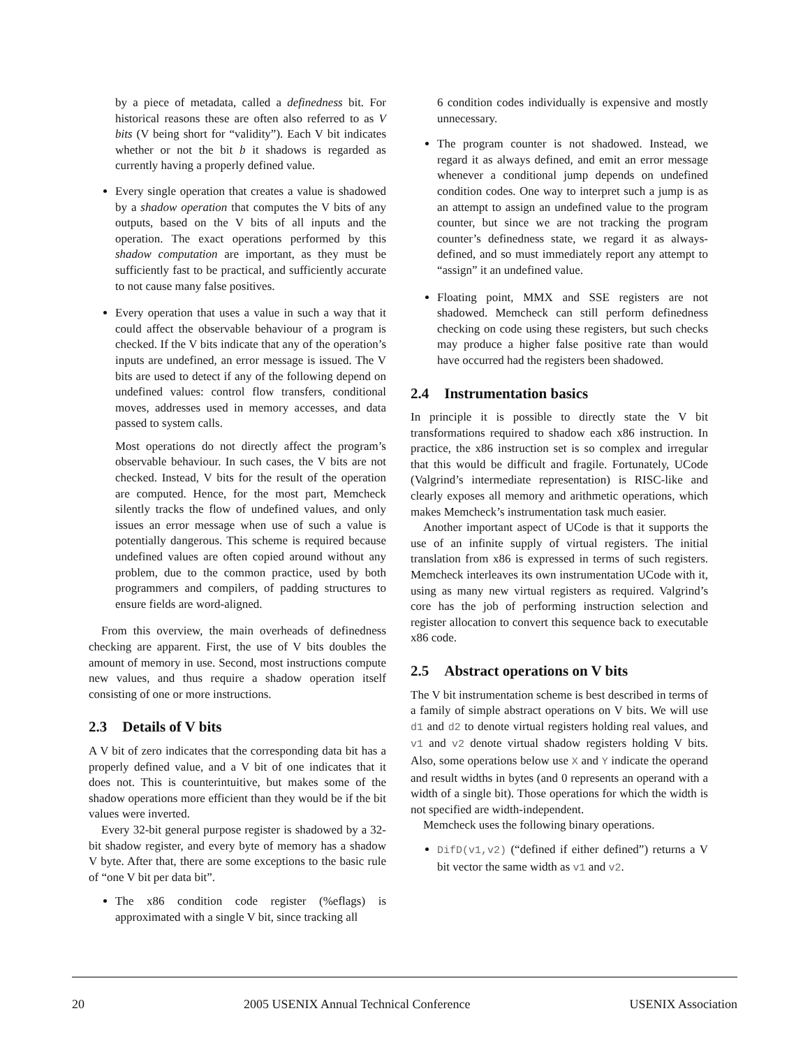by a piece of metadata, called a definedness bit. For historical reasons these are often also referred to as V bits (V being short for “validity”). Each V bit indicates whether or not the bit b it shadows is regarded as currently having a properly defined value.
Every single operation that creates a value is shadowed by a shadow operation that computes the V bits of any outputs, based on the V bits of all inputs and the operation. The exact operations performed by this shadow computation are important, as they must be sufficiently fast to be practical, and sufficiently accurate to not cause many false positives.
Every operation that uses a value in such a way that it could affect the observable behaviour of a program is checked. If the V bits indicate that any of the operation’s inputs are undefined, an error message is issued. The V bits are used to detect if any of the following depend on undefined values: control flow transfers, conditional moves, addresses used in memory accesses, and data passed to system calls.
Most operations do not directly affect the program’s observable behaviour. In such cases, the V bits are not checked. Instead, V bits for the result of the operation are computed. Hence, for the most part, Memcheck silently tracks the flow of undefined values, and only issues an error message when use of such a value is potentially dangerous. This scheme is required because undefined values are often copied around without any problem, due to the common practice, used by both programmers and compilers, of padding structures to ensure fields are word-aligned.
From this overview, the main overheads of definedness checking are apparent. First, the use of V bits doubles the amount of memory in use. Second, most instructions compute new values, and thus require a shadow operation itself consisting of one or more instructions.
2.3 Details of V bits
A V bit of zero indicates that the corresponding data bit has a properly defined value, and a V bit of one indicates that it does not. This is counterintuitive, but makes some of the shadow operations more efficient than they would be if the bit values were inverted.
Every 32-bit general purpose register is shadowed by a 32-bit shadow register, and every byte of memory has a shadow V byte. After that, there are some exceptions to the basic rule of “one V bit per data bit”.
The x86 condition code register (%eflags) is approximated with a single V bit, since tracking all
6 condition codes individually is expensive and mostly unnecessary.
The program counter is not shadowed. Instead, we regard it as always defined, and emit an error message whenever a conditional jump depends on undefined condition codes. One way to interpret such a jump is as an attempt to assign an undefined value to the program counter, but since we are not tracking the program counter’s definedness state, we regard it as always-defined, and so must immediately report any attempt to “assign” it an undefined value.
Floating point, MMX and SSE registers are not shadowed. Memcheck can still perform definedness checking on code using these registers, but such checks may produce a higher false positive rate than would have occurred had the registers been shadowed.
2.4 Instrumentation basics
In principle it is possible to directly state the V bit transformations required to shadow each x86 instruction. In practice, the x86 instruction set is so complex and irregular that this would be difficult and fragile. Fortunately, UCode (Valgrind’s intermediate representation) is RISC-like and clearly exposes all memory and arithmetic operations, which makes Memcheck’s instrumentation task much easier.
Another important aspect of UCode is that it supports the use of an infinite supply of virtual registers. The initial translation from x86 is expressed in terms of such registers. Memcheck interleaves its own instrumentation UCode with it, using as many new virtual registers as required. Valgrind’s core has the job of performing instruction selection and register allocation to convert this sequence back to executable x86 code.
2.5 Abstract operations on V bits
The V bit instrumentation scheme is best described in terms of a family of simple abstract operations on V bits. We will use d1 and d2 to denote virtual registers holding real values, and v1 and v2 denote virtual shadow registers holding V bits. Also, some operations below use X and Y indicate the operand and result widths in bytes (and 0 represents an operand with a width of a single bit). Those operations for which the width is not specified are width-independent.
Memcheck uses the following binary operations.
DifD(v1,v2) (“defined if either defined”) returns a V bit vector the same width as v1 and v2.
20 2005 USENIX Annual Technical Conference USENIX Association